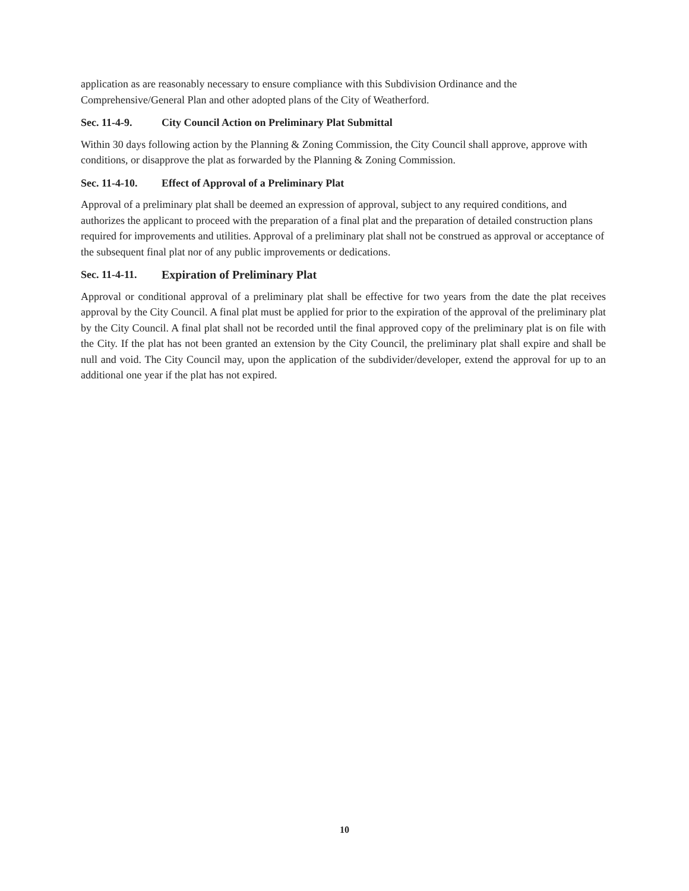application as are reasonably necessary to ensure compliance with this Subdivision Ordinance and the Comprehensive/General Plan and other adopted plans of the City of Weatherford.
Sec. 11-4-9. City Council Action on Preliminary Plat Submittal
Within 30 days following action by the Planning & Zoning Commission, the City Council shall approve, approve with conditions, or disapprove the plat as forwarded by the Planning & Zoning Commission.
Sec. 11-4-10. Effect of Approval of a Preliminary Plat
Approval of a preliminary plat shall be deemed an expression of approval, subject to any required conditions, and authorizes the applicant to proceed with the preparation of a final plat and the preparation of detailed construction plans required for improvements and utilities. Approval of a preliminary plat shall not be construed as approval or acceptance of the subsequent final plat nor of any public improvements or dedications.
Sec. 11-4-11. Expiration of Preliminary Plat
Approval or conditional approval of a preliminary plat shall be effective for two years from the date the plat receives approval by the City Council. A final plat must be applied for prior to the expiration of the approval of the preliminary plat by the City Council. A final plat shall not be recorded until the final approved copy of the preliminary plat is on file with the City. If the plat has not been granted an extension by the City Council, the preliminary plat shall expire and shall be null and void. The City Council may, upon the application of the subdivider/developer, extend the approval for up to an additional one year if the plat has not expired.
10